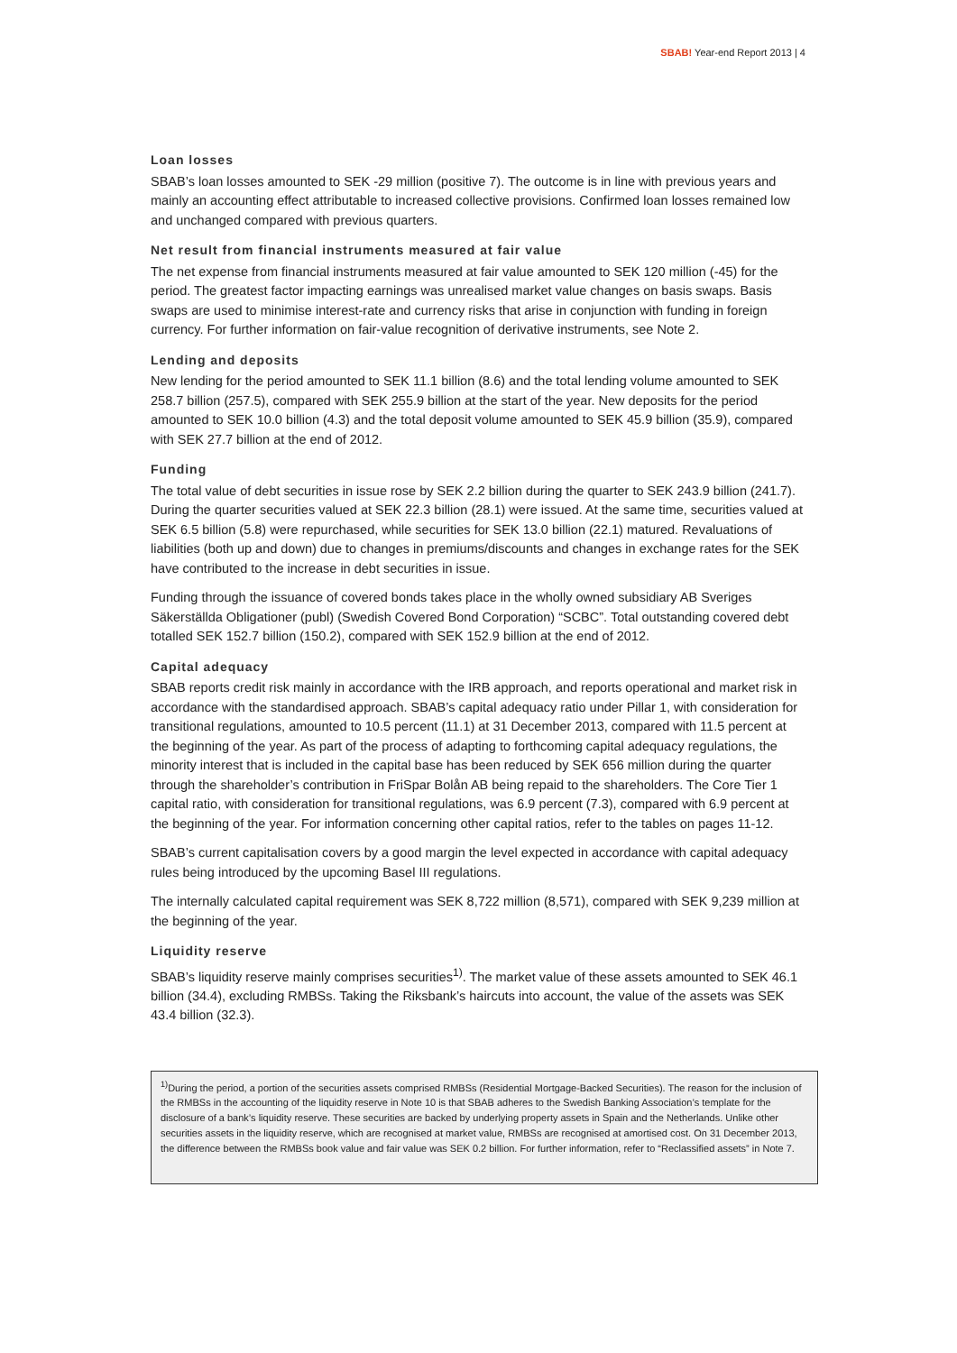SBAB! Year-end Report 2013 | 4
Loan losses
SBAB’s loan losses amounted to SEK -29 million (positive 7). The outcome is in line with previous years and mainly an accounting effect attributable to increased collective provisions. Confirmed loan losses remained low and unchanged compared with previous quarters.
Net result from financial instruments measured at fair value
The net expense from financial instruments measured at fair value amounted to SEK 120 million (-45) for the period. The greatest factor impacting earnings was unrealised market value changes on basis swaps. Basis swaps are used to minimise interest-rate and currency risks that arise in conjunction with funding in foreign currency. For further information on fair-value recognition of derivative instruments, see Note 2.
Lending and deposits
New lending for the period amounted to SEK 11.1 billion (8.6) and the total lending volume amounted to SEK 258.7 billion (257.5), compared with SEK 255.9 billion at the start of the year. New deposits for the period amounted to SEK 10.0 billion (4.3) and the total deposit volume amounted to SEK 45.9 billion (35.9), compared with SEK 27.7 billion at the end of 2012.
Funding
The total value of debt securities in issue rose by SEK 2.2 billion during the quarter to SEK 243.9 billion (241.7). During the quarter securities valued at SEK 22.3 billion (28.1) were issued. At the same time, securities valued at SEK 6.5 billion (5.8) were repurchased, while securities for SEK 13.0 billion (22.1) matured. Revaluations of liabilities (both up and down) due to changes in premiums/discounts and changes in exchange rates for the SEK have contributed to the increase in debt securities in issue.
Funding through the issuance of covered bonds takes place in the wholly owned subsidiary AB Sveriges Säkerställda Obligationer (publ) (Swedish Covered Bond Corporation) “SCBC”. Total outstanding covered debt totalled SEK 152.7 billion (150.2), compared with SEK 152.9 billion at the end of 2012.
Capital adequacy
SBAB reports credit risk mainly in accordance with the IRB approach, and reports operational and market risk in accordance with the standardised approach. SBAB’s capital adequacy ratio under Pillar 1, with consideration for transitional regulations, amounted to 10.5 percent (11.1) at 31 December 2013, compared with 11.5 percent at the beginning of the year. As part of the process of adapting to forthcoming capital adequacy regulations, the minority interest that is included in the capital base has been reduced by SEK 656 million during the quarter through the shareholder’s contribution in FriSpar Bolån AB being repaid to the shareholders. The Core Tier 1 capital ratio, with consideration for transitional regulations, was 6.9 percent (7.3), compared with 6.9 percent at the beginning of the year. For information concerning other capital ratios, refer to the tables on pages 11-12.
SBAB’s current capitalisation covers by a good margin the level expected in accordance with capital adequacy rules being introduced by the upcoming Basel III regulations.
The internally calculated capital requirement was SEK 8,722 million (8,571), compared with SEK 9,239 million at the beginning of the year.
Liquidity reserve
SBAB’s liquidity reserve mainly comprises securities<sup>1)</sup>. The market value of these assets amounted to SEK 46.1 billion (34.4), excluding RMBSs. Taking the Riksbank’s haircuts into account, the value of the assets was SEK 43.4 billion (32.3).
<sup>1)</sup> During the period, a portion of the securities assets comprised RMBSs (Residential Mortgage-Backed Securities). The reason for the inclusion of the RMBSs in the accounting of the liquidity reserve in Note 10 is that SBAB adheres to the Swedish Banking Association’s template for the disclosure of a bank’s liquidity reserve. These securities are backed by underlying property assets in Spain and the Netherlands. Unlike other securities assets in the liquidity reserve, which are recognised at market value, RMBSs are recognised at amortised cost. On 31 December 2013, the difference between the RMBSs book value and fair value was SEK 0.2 billion. For further information, refer to “Reclassified assets” in Note 7.